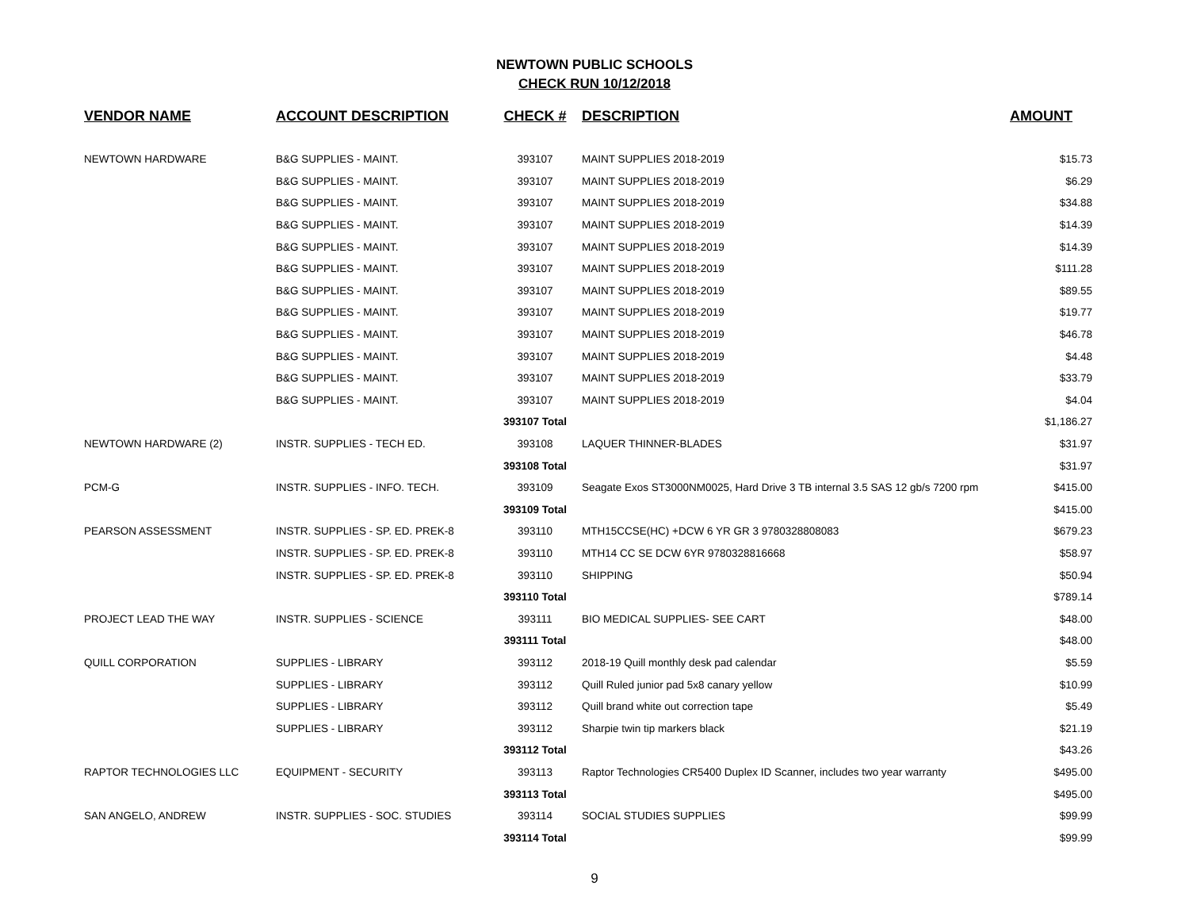NEWTOWN PUBLIC SCHOOLS
CHECK RUN 10/12/2018
| VENDOR NAME | ACCOUNT DESCRIPTION | CHECK # | DESCRIPTION | AMOUNT |
| --- | --- | --- | --- | --- |
| NEWTOWN HARDWARE | B&G SUPPLIES - MAINT. | 393107 | MAINT SUPPLIES 2018-2019 | $15.73 |
| | B&G SUPPLIES - MAINT. | 393107 | MAINT SUPPLIES 2018-2019 | $6.29 |
| | B&G SUPPLIES - MAINT. | 393107 | MAINT SUPPLIES 2018-2019 | $34.88 |
| | B&G SUPPLIES - MAINT. | 393107 | MAINT SUPPLIES 2018-2019 | $14.39 |
| | B&G SUPPLIES - MAINT. | 393107 | MAINT SUPPLIES 2018-2019 | $14.39 |
| | B&G SUPPLIES - MAINT. | 393107 | MAINT SUPPLIES 2018-2019 | $111.28 |
| | B&G SUPPLIES - MAINT. | 393107 | MAINT SUPPLIES 2018-2019 | $89.55 |
| | B&G SUPPLIES - MAINT. | 393107 | MAINT SUPPLIES 2018-2019 | $19.77 |
| | B&G SUPPLIES - MAINT. | 393107 | MAINT SUPPLIES 2018-2019 | $46.78 |
| | B&G SUPPLIES - MAINT. | 393107 | MAINT SUPPLIES 2018-2019 | $4.48 |
| | B&G SUPPLIES - MAINT. | 393107 | MAINT SUPPLIES 2018-2019 | $33.79 |
| | B&G SUPPLIES - MAINT. | 393107 | MAINT SUPPLIES 2018-2019 | $4.04 |
| | | 393107 Total | | $1,186.27 |
| NEWTOWN HARDWARE (2) | INSTR. SUPPLIES - TECH ED. | 393108 | LAQUER THINNER-BLADES | $31.97 |
| | | 393108 Total | | $31.97 |
| PCM-G | INSTR. SUPPLIES - INFO. TECH. | 393109 | Seagate Exos ST3000NM0025, Hard Drive 3 TB internal 3.5 SAS 12 gb/s 7200 rpm | $415.00 |
| | | 393109 Total | | $415.00 |
| PEARSON ASSESSMENT | INSTR. SUPPLIES - SP. ED. PREK-8 | 393110 | MTH15CCSE(HC) +DCW 6 YR GR 3 9780328808083 | $679.23 |
| | INSTR. SUPPLIES - SP. ED. PREK-8 | 393110 | MTH14 CC SE DCW 6YR 9780328816668 | $58.97 |
| | INSTR. SUPPLIES - SP. ED. PREK-8 | 393110 | SHIPPING | $50.94 |
| | | 393110 Total | | $789.14 |
| PROJECT LEAD THE WAY | INSTR. SUPPLIES - SCIENCE | 393111 | BIO MEDICAL SUPPLIES- SEE CART | $48.00 |
| | | 393111 Total | | $48.00 |
| QUILL CORPORATION | SUPPLIES - LIBRARY | 393112 | 2018-19 Quill monthly desk pad calendar | $5.59 |
| | SUPPLIES - LIBRARY | 393112 | Quill Ruled junior pad 5x8 canary yellow | $10.99 |
| | SUPPLIES - LIBRARY | 393112 | Quill brand white out correction tape | $5.49 |
| | SUPPLIES - LIBRARY | 393112 | Sharpie twin tip markers black | $21.19 |
| | | 393112 Total | | $43.26 |
| RAPTOR TECHNOLOGIES LLC | EQUIPMENT - SECURITY | 393113 | Raptor Technologies CR5400 Duplex ID Scanner, includes two year warranty | $495.00 |
| | | 393113 Total | | $495.00 |
| SAN ANGELO, ANDREW | INSTR. SUPPLIES - SOC. STUDIES | 393114 | SOCIAL STUDIES SUPPLIES | $99.99 |
| | | 393114 Total | | $99.99 |
9